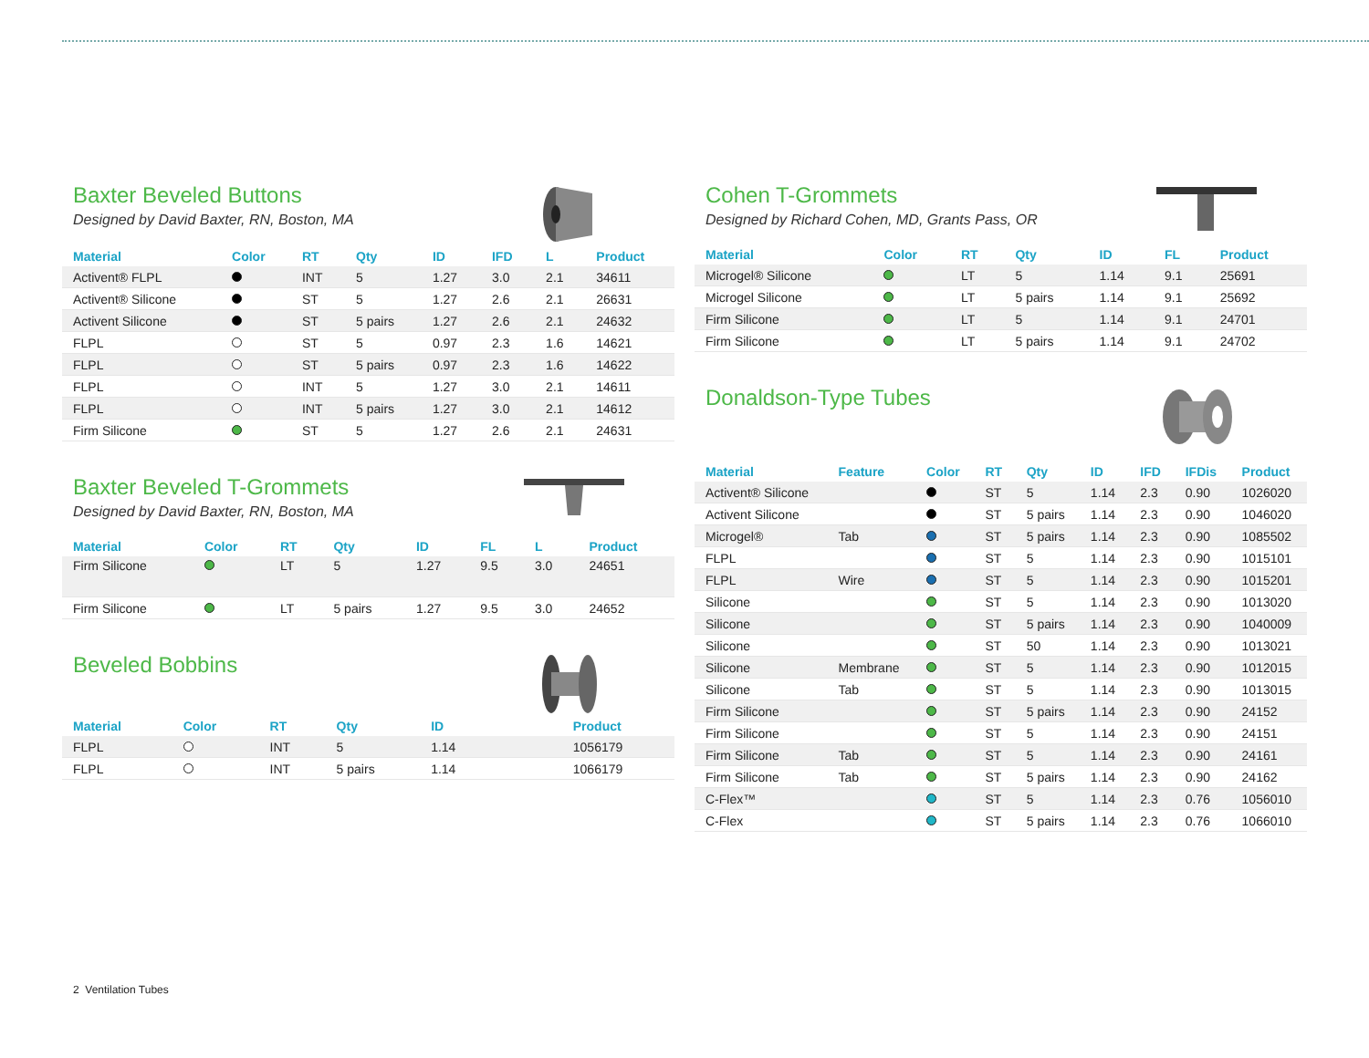Baxter Beveled Buttons
Designed by David Baxter, RN, Boston, MA
| Material | Color | RT | Qty | ID | IFD | L | Product |
| --- | --- | --- | --- | --- | --- | --- | --- |
| Activent® FLPL | | INT | 5 | 1.27 | 3.0 | 2.1 | 34611 |
| Activent® Silicone | | ST | 5 | 1.27 | 2.6 | 2.1 | 26631 |
| Activent Silicone | | ST | 5 pairs | 1.27 | 2.6 | 2.1 | 24632 |
| FLPL | | ST | 5 | 0.97 | 2.3 | 1.6 | 14621 |
| FLPL | | ST | 5 pairs | 0.97 | 2.3 | 1.6 | 14622 |
| FLPL | | INT | 5 | 1.27 | 3.0 | 2.1 | 14611 |
| FLPL | | INT | 5 pairs | 1.27 | 3.0 | 2.1 | 14612 |
| Firm Silicone | | ST | 5 | 1.27 | 2.6 | 2.1 | 24631 |
Baxter Beveled T-Grommets
Designed by David Baxter, RN, Boston, MA
| Material | Color | RT | Qty | ID | FL | L | Product |
| --- | --- | --- | --- | --- | --- | --- | --- |
| Firm Silicone | | LT | 5 | 1.27 | 9.5 | 3.0 | 24651 |
| Firm Silicone | | LT | 5 pairs | 1.27 | 9.5 | 3.0 | 24652 |
Beveled Bobbins
| Material | Color | RT | Qty | ID | | | Product |
| --- | --- | --- | --- | --- | --- | --- | --- |
| FLPL | | INT | 5 | 1.14 | | | 1056179 |
| FLPL | | INT | 5 pairs | 1.14 | | | 1066179 |
Cohen T-Grommets
Designed by Richard Cohen, MD, Grants Pass, OR
| Material | Color | RT | Qty | ID | FL | Product |
| --- | --- | --- | --- | --- | --- | --- |
| Microgel® Silicone | | LT | 5 | 1.14 | 9.1 | 25691 |
| Microgel Silicone | | LT | 5 pairs | 1.14 | 9.1 | 25692 |
| Firm Silicone | | LT | 5 | 1.14 | 9.1 | 24701 |
| Firm Silicone | | LT | 5 pairs | 1.14 | 9.1 | 24702 |
Donaldson-Type Tubes
| Material | Feature | Color | RT | Qty | ID | IFD | IFDis | Product |
| --- | --- | --- | --- | --- | --- | --- | --- | --- |
| Activent® Silicone | | | ST | 5 | 1.14 | 2.3 | 0.90 | 1026020 |
| Activent Silicone | | | ST | 5 pairs | 1.14 | 2.3 | 0.90 | 1046020 |
| Microgel® | Tab | | ST | 5 pairs | 1.14 | 2.3 | 0.90 | 1085502 |
| FLPL | | | ST | 5 | 1.14 | 2.3 | 0.90 | 1015101 |
| FLPL | Wire | | ST | 5 | 1.14 | 2.3 | 0.90 | 1015201 |
| Silicone | | | ST | 5 | 1.14 | 2.3 | 0.90 | 1013020 |
| Silicone | | | ST | 5 pairs | 1.14 | 2.3 | 0.90 | 1040009 |
| Silicone | | | ST | 50 | 1.14 | 2.3 | 0.90 | 1013021 |
| Silicone | Membrane | | ST | 5 | 1.14 | 2.3 | 0.90 | 1012015 |
| Silicone | Tab | | ST | 5 | 1.14 | 2.3 | 0.90 | 1013015 |
| Firm Silicone | | | ST | 5 pairs | 1.14 | 2.3 | 0.90 | 24152 |
| Firm Silicone | | | ST | 5 | 1.14 | 2.3 | 0.90 | 24151 |
| Firm Silicone | Tab | | ST | 5 | 1.14 | 2.3 | 0.90 | 24161 |
| Firm Silicone | Tab | | ST | 5 pairs | 1.14 | 2.3 | 0.90 | 24162 |
| C-Flex™ | | | ST | 5 | 1.14 | 2.3 | 0.76 | 1056010 |
| C-Flex | | | ST | 5 pairs | 1.14 | 2.3 | 0.76 | 1066010 |
2 Ventilation Tubes